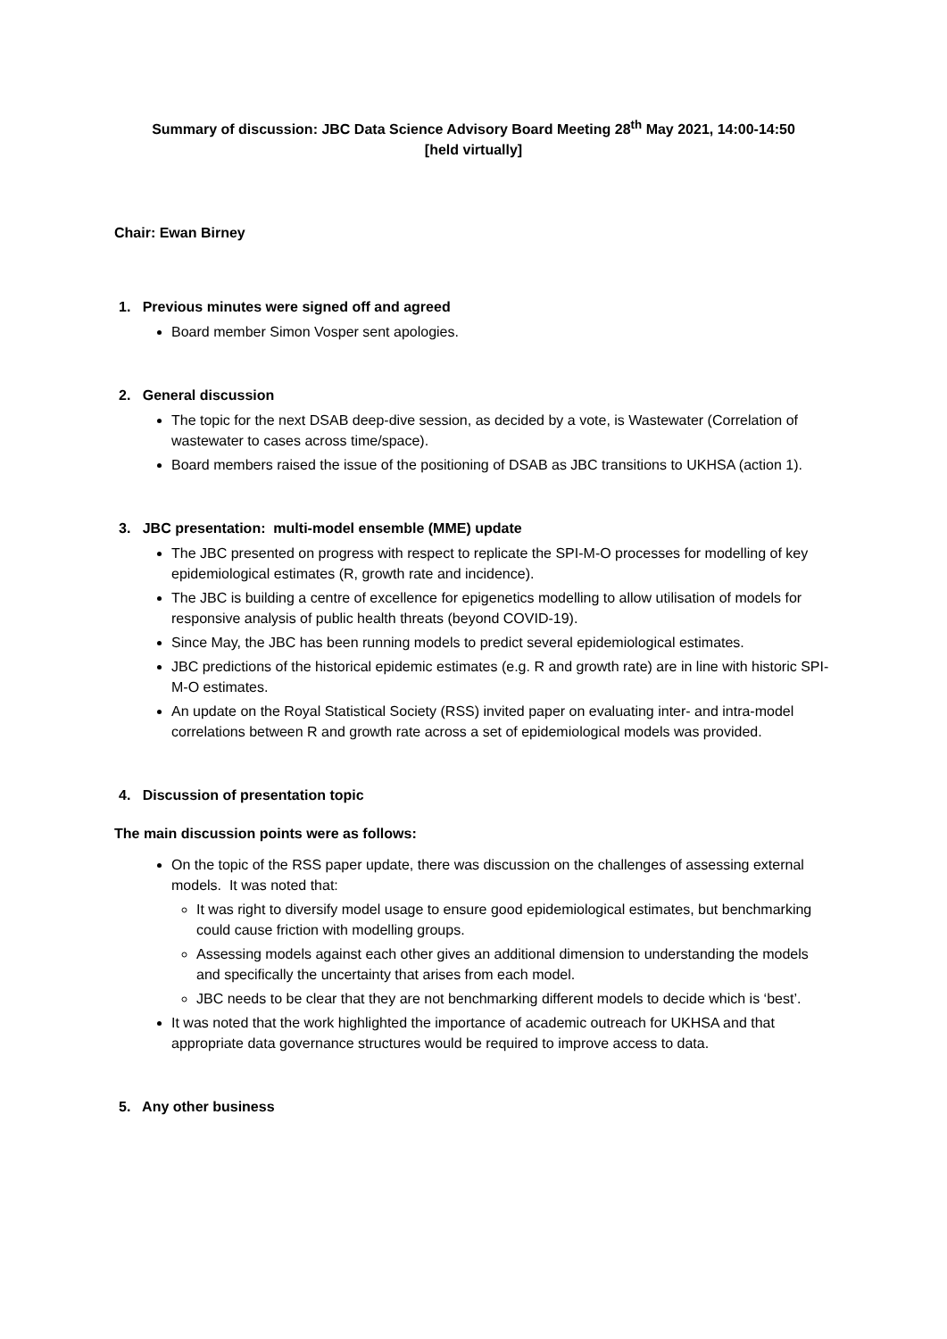Summary of discussion: JBC Data Science Advisory Board Meeting 28<sup>th</sup> May 2021, 14:00-14:50
[held virtually]
Chair: Ewan Birney
1. Previous minutes were signed off and agreed
Board member Simon Vosper sent apologies.
2. General discussion
The topic for the next DSAB deep-dive session, as decided by a vote, is Wastewater (Correlation of wastewater to cases across time/space).
Board members raised the issue of the positioning of DSAB as JBC transitions to UKHSA (action 1).
3. JBC presentation: multi-model ensemble (MME) update
The JBC presented on progress with respect to replicate the SPI-M-O processes for modelling of key epidemiological estimates (R, growth rate and incidence).
The JBC is building a centre of excellence for epigenetics modelling to allow utilisation of models for responsive analysis of public health threats (beyond COVID-19).
Since May, the JBC has been running models to predict several epidemiological estimates.
JBC predictions of the historical epidemic estimates (e.g. R and growth rate) are in line with historic SPI-M-O estimates.
An update on the Royal Statistical Society (RSS) invited paper on evaluating inter- and intra-model correlations between R and growth rate across a set of epidemiological models was provided.
4. Discussion of presentation topic
The main discussion points were as follows:
On the topic of the RSS paper update, there was discussion on the challenges of assessing external models. It was noted that:
It was right to diversify model usage to ensure good epidemiological estimates, but benchmarking could cause friction with modelling groups.
Assessing models against each other gives an additional dimension to understanding the models and specifically the uncertainty that arises from each model.
JBC needs to be clear that they are not benchmarking different models to decide which is ‘best’.
It was noted that the work highlighted the importance of academic outreach for UKHSA and that appropriate data governance structures would be required to improve access to data.
5. Any other business